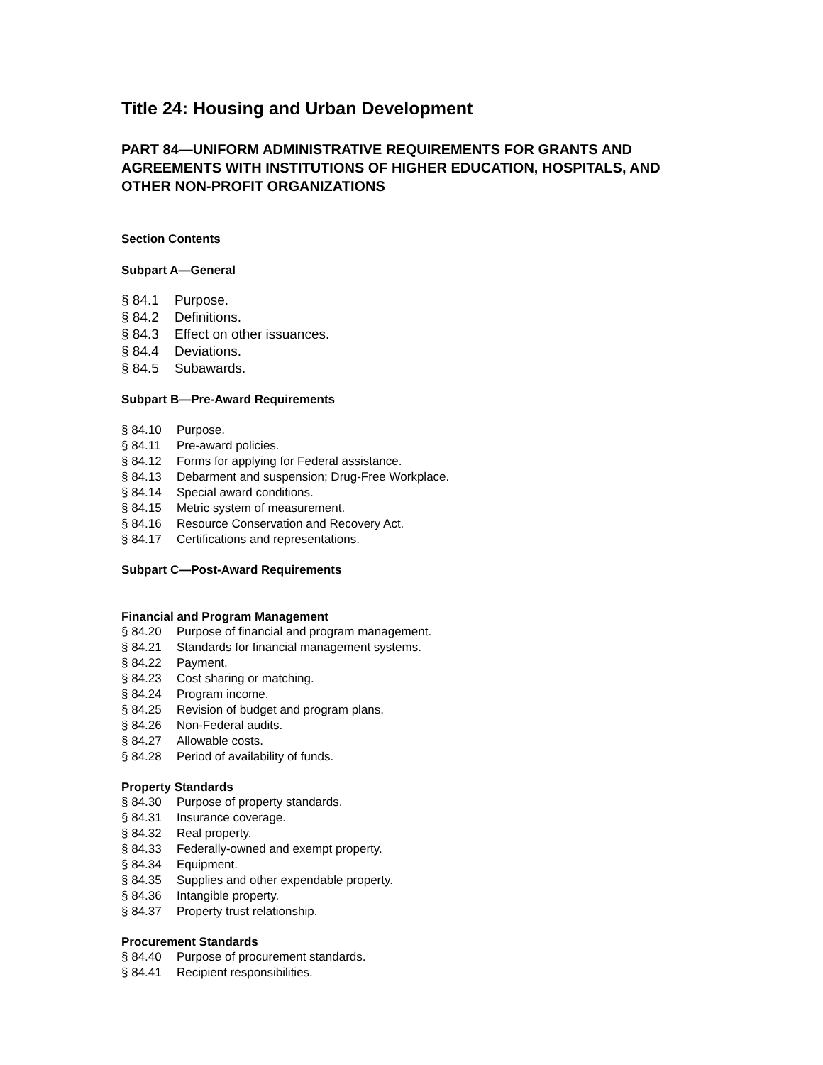Title 24: Housing and Urban Development
PART 84—UNIFORM ADMINISTRATIVE REQUIREMENTS FOR GRANTS AND AGREEMENTS WITH INSTITUTIONS OF HIGHER EDUCATION, HOSPITALS, AND OTHER NON-PROFIT ORGANIZATIONS
Section Contents
Subpart A—General
§ 84.1 Purpose.
§ 84.2 Definitions.
§ 84.3 Effect on other issuances.
§ 84.4 Deviations.
§ 84.5 Subawards.
Subpart B—Pre-Award Requirements
§ 84.10 Purpose.
§ 84.11 Pre-award policies.
§ 84.12 Forms for applying for Federal assistance.
§ 84.13 Debarment and suspension; Drug-Free Workplace.
§ 84.14 Special award conditions.
§ 84.15 Metric system of measurement.
§ 84.16 Resource Conservation and Recovery Act.
§ 84.17 Certifications and representations.
Subpart C—Post-Award Requirements
Financial and Program Management
§ 84.20 Purpose of financial and program management.
§ 84.21 Standards for financial management systems.
§ 84.22 Payment.
§ 84.23 Cost sharing or matching.
§ 84.24 Program income.
§ 84.25 Revision of budget and program plans.
§ 84.26 Non-Federal audits.
§ 84.27 Allowable costs.
§ 84.28 Period of availability of funds.
Property Standards
§ 84.30 Purpose of property standards.
§ 84.31 Insurance coverage.
§ 84.32 Real property.
§ 84.33 Federally-owned and exempt property.
§ 84.34 Equipment.
§ 84.35 Supplies and other expendable property.
§ 84.36 Intangible property.
§ 84.37 Property trust relationship.
Procurement Standards
§ 84.40 Purpose of procurement standards.
§ 84.41 Recipient responsibilities.